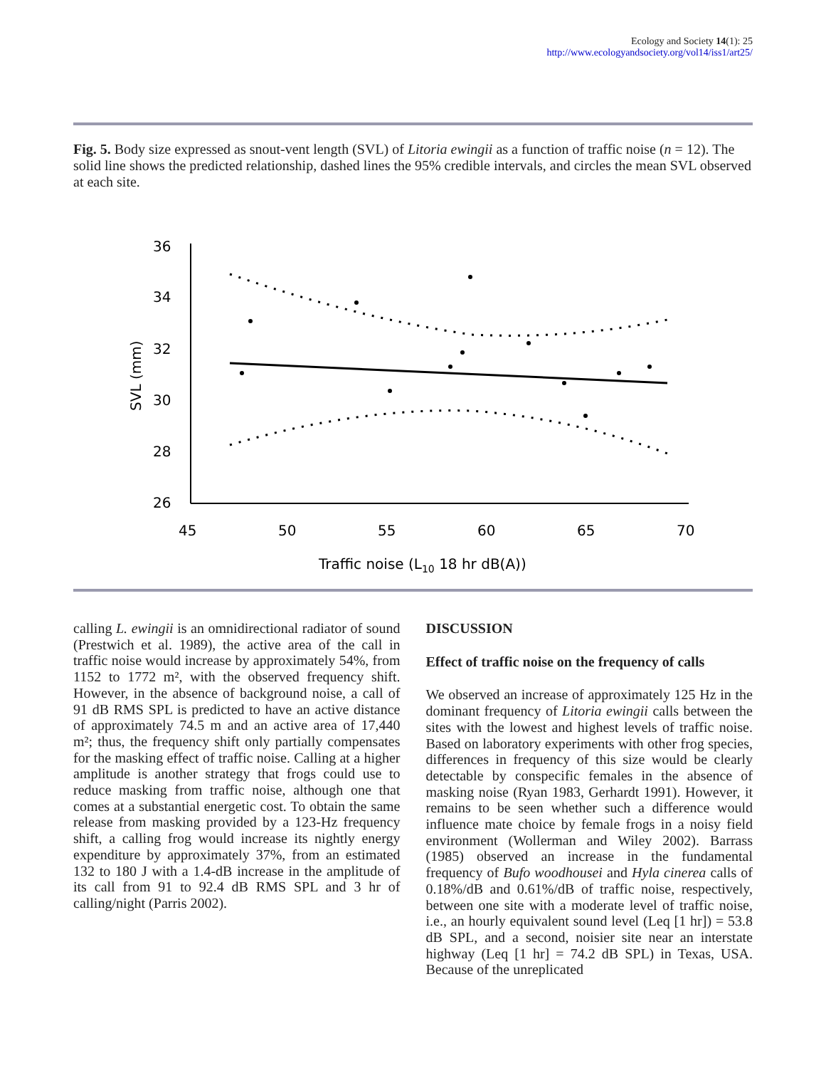Ecology and Society 14(1): 25
http://www.ecologyandsociety.org/vol14/iss1/art25/
Fig. 5. Body size expressed as snout-vent length (SVL) of Litoria ewingii as a function of traffic noise (n = 12). The solid line shows the predicted relationship, dashed lines the 95% credible intervals, and circles the mean SVL observed at each site.
36
34
32
30
28
26
45
50
55
60
65
70
Traffic noise (L10 18 hr dB(A))
SVL (mm)
calling L. ewingii is an omnidirectional radiator of sound (Prestwich et al. 1989), the active area of the call in traffic noise would increase by approximately 54%, from 1152 to 1772 m², with the observed frequency shift. However, in the absence of background noise, a call of 91 dB RMS SPL is predicted to have an active distance of approximately 74.5 m and an active area of 17,440 m²; thus, the frequency shift only partially compensates for the masking effect of traffic noise. Calling at a higher amplitude is another strategy that frogs could use to reduce masking from traffic noise, although one that comes at a substantial energetic cost. To obtain the same release from masking provided by a 123-Hz frequency shift, a calling frog would increase its nightly energy expenditure by approximately 37%, from an estimated 132 to 180 J with a 1.4-dB increase in the amplitude of its call from 91 to 92.4 dB RMS SPL and 3 hr of calling/night (Parris 2002).
DISCUSSION
Effect of traffic noise on the frequency of calls
We observed an increase of approximately 125 Hz in the dominant frequency of Litoria ewingii calls between the sites with the lowest and highest levels of traffic noise. Based on laboratory experiments with other frog species, differences in frequency of this size would be clearly detectable by conspecific females in the absence of masking noise (Ryan 1983, Gerhardt 1991). However, it remains to be seen whether such a difference would influence mate choice by female frogs in a noisy field environment (Wollerman and Wiley 2002). Barrass (1985) observed an increase in the fundamental frequency of Bufo woodhousei and Hyla cinerea calls of 0.18%/dB and 0.61%/dB of traffic noise, respectively, between one site with a moderate level of traffic noise, i.e., an hourly equivalent sound level (Leq [1 hr]) = 53.8 dB SPL, and a second, noisier site near an interstate highway (Leq [1 hr] = 74.2 dB SPL) in Texas, USA. Because of the unreplicated